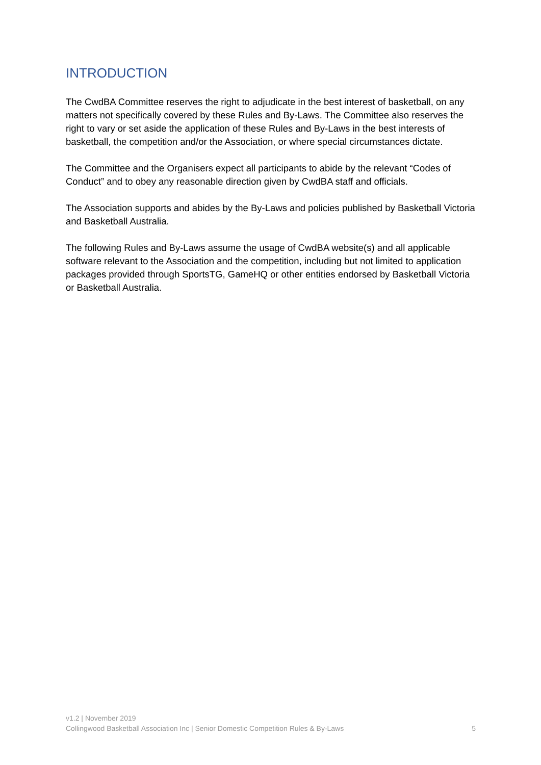INTRODUCTION
The CwdBA Committee reserves the right to adjudicate in the best interest of basketball, on any matters not specifically covered by these Rules and By-Laws. The Committee also reserves the right to vary or set aside the application of these Rules and By-Laws in the best interests of basketball, the competition and/or the Association, or where special circumstances dictate.
The Committee and the Organisers expect all participants to abide by the relevant “Codes of Conduct” and to obey any reasonable direction given by CwdBA staff and officials.
The Association supports and abides by the By-Laws and policies published by Basketball Victoria and Basketball Australia.
The following Rules and By-Laws assume the usage of CwdBA website(s) and all applicable software relevant to the Association and the competition, including but not limited to application packages provided through SportsTG, GameHQ or other entities endorsed by Basketball Victoria or Basketball Australia.
v1.2 | November 2019
Collingwood Basketball Association Inc | Senior Domestic Competition Rules & By-Laws 5